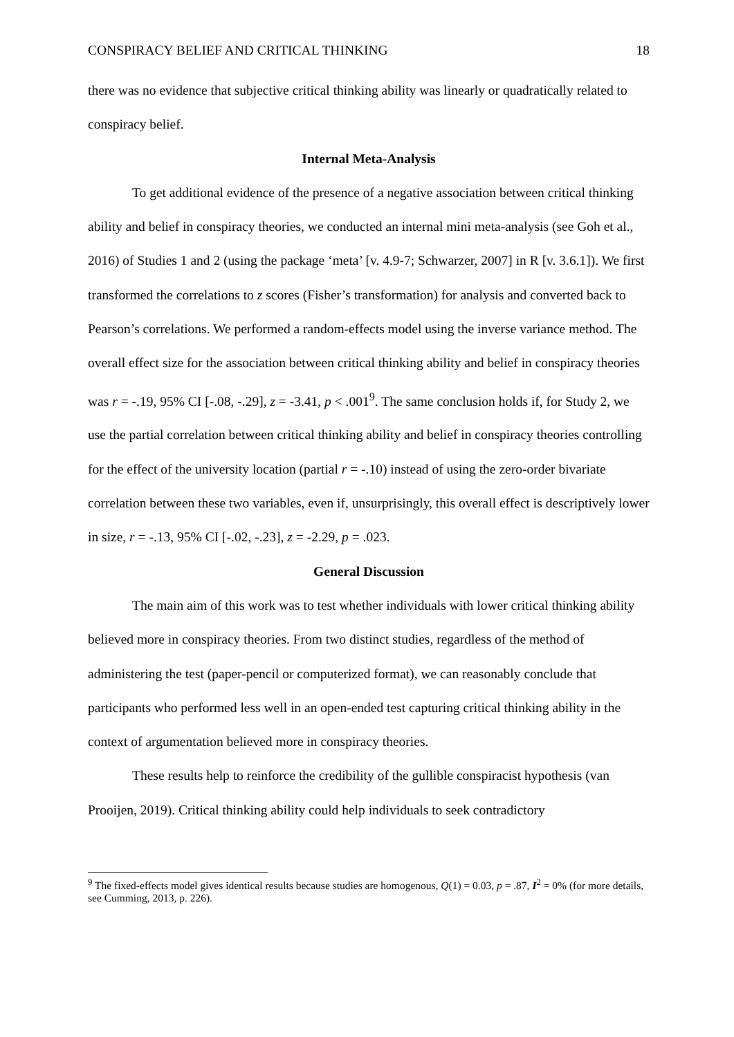CONSPIRACY BELIEF AND CRITICAL THINKING 18
there was no evidence that subjective critical thinking ability was linearly or quadratically related to conspiracy belief.
Internal Meta-Analysis
To get additional evidence of the presence of a negative association between critical thinking ability and belief in conspiracy theories, we conducted an internal mini meta-analysis (see Goh et al., 2016) of Studies 1 and 2 (using the package ‘meta’ [v. 4.9-7; Schwarzer, 2007] in R [v. 3.6.1]). We first transformed the correlations to z scores (Fisher’s transformation) for analysis and converted back to Pearson’s correlations. We performed a random-effects model using the inverse variance method. The overall effect size for the association between critical thinking ability and belief in conspiracy theories was r = -.19, 95% CI [-.08, -.29], z = -3.41, p < .001<sup>9</sup>. The same conclusion holds if, for Study 2, we use the partial correlation between critical thinking ability and belief in conspiracy theories controlling for the effect of the university location (partial r = -.10) instead of using the zero-order bivariate correlation between these two variables, even if, unsurprisingly, this overall effect is descriptively lower in size, r = -.13, 95% CI [-.02, -.23], z = -2.29, p = .023.
General Discussion
The main aim of this work was to test whether individuals with lower critical thinking ability believed more in conspiracy theories. From two distinct studies, regardless of the method of administering the test (paper-pencil or computerized format), we can reasonably conclude that participants who performed less well in an open-ended test capturing critical thinking ability in the context of argumentation believed more in conspiracy theories.
These results help to reinforce the credibility of the gullible conspiracist hypothesis (van Prooijen, 2019). Critical thinking ability could help individuals to seek contradictory
<sup>9</sup> The fixed-effects model gives identical results because studies are homogenous, Q(1) = 0.03, p = .87, I<sup>2</sup> = 0% (for more details, see Cumming, 2013, p. 226).